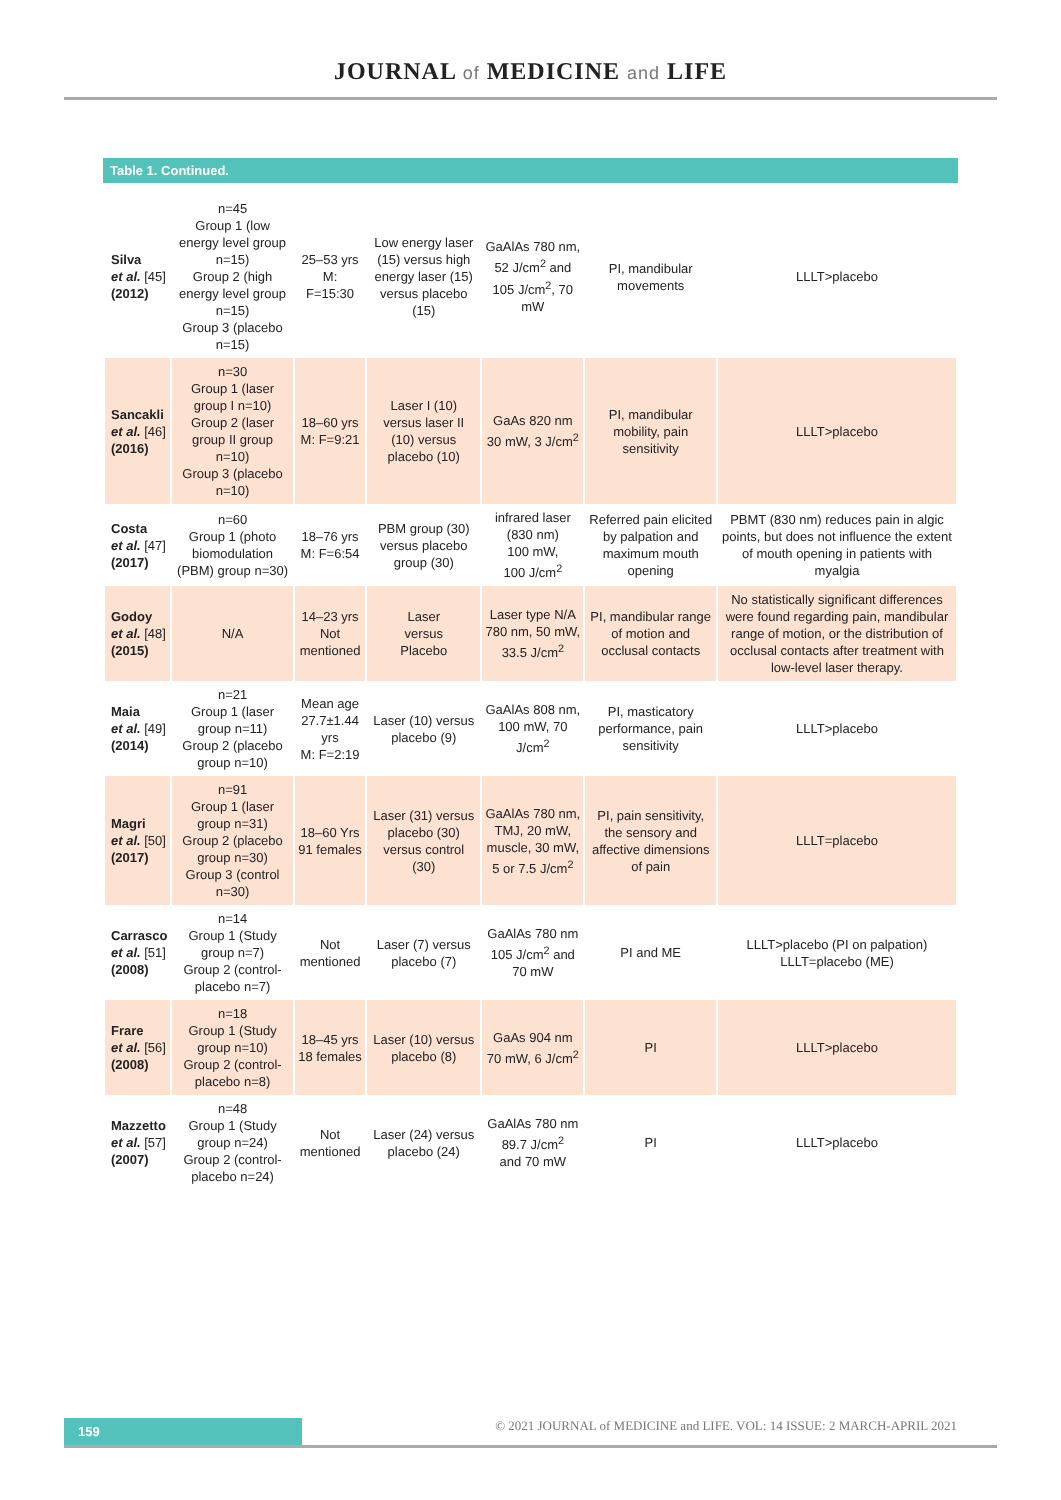JOURNAL of MEDICINE and LIFE
Table 1. Continued.
| Silva et al. [45] (2012) | n=45 Group 1 (low energy level group n=15) Group 2 (high energy level group n=15) Group 3 (placebo n=15) | 25–53 yrs M: F=15:30 | Low energy laser (15) versus high energy laser (15) versus placebo (15) | GaAlAs 780 nm, 52 J/cm<sup>2</sup> and 105 J/cm<sup>2</sup>, 70 mW | PI, mandibular movements | LLLT>placebo |
| Sancakli et al. [46] (2016) | n=30 Group 1 (laser group I n=10) Group 2 (laser group II group n=10) Group 3 (placebo n=10) | 18–60 yrs M: F=9:21 | Laser I (10) versus laser II (10) versus placebo (10) | GaAs 820 nm 30 mW, 3 J/cm<sup>2</sup> | PI, mandibular mobility, pain sensitivity | LLLT>placebo |
| Costa et al. [47] (2017) | n=60 Group 1 (photo biomodulation (PBM) group n=30) | 18–76 yrs M: F=6:54 | PBM group (30) versus placebo group (30) | infrared laser (830 nm) 100 mW, 100 J/cm<sup>2</sup> | Referred pain elicited by palpation and maximum mouth opening | PBMT (830 nm) reduces pain in algic points, but does not influence the extent of mouth opening in patients with myalgia |
| Godoy et al. [48] (2015) | N/A | 14–23 yrs Not mentioned | Laser versus Placebo | Laser type N/A 780 nm, 50 mW, 33.5 J/cm<sup>2</sup> | PI, mandibular range of motion and occlusal contacts | No statistically significant differences were found regarding pain, mandibular range of motion, or the distribution of occlusal contacts after treatment with low-level laser therapy. |
| Maia et al. [49] (2014) | n=21 Group 1 (laser group n=11) Group 2 (placebo group n=10) | Mean age 27.7±1.44 yrs M: F=2:19 | Laser (10) versus placebo (9) | GaAlAs 808 nm, 100 mW, 70 J/cm<sup>2</sup> | PI, masticatory performance, pain sensitivity | LLLT>placebo |
| Magri et al. [50] (2017) | n=91 Group 1 (laser group n=31) Group 2 (placebo group n=30) Group 3 (control n=30) | 18–60 Yrs 91 females | Laser (31) versus placebo (30) versus control (30) | GaAlAs 780 nm, TMJ, 20 mW, muscle, 30 mW, 5 or 7.5 J/cm<sup>2</sup> | PI, pain sensitivity, the sensory and affective dimensions of pain | LLLT=placebo |
| Carrasco et al. [51] (2008) | n=14 Group 1 (Study group n=7) Group 2 (control-placebo n=7) | Not mentioned | Laser (7) versus placebo (7) | GaAlAs 780 nm 105 J/cm<sup>2</sup> and 70 mW | PI and ME | LLLT>placebo (PI on palpation) LLLT=placebo (ME) |
| Frare et al. [56] (2008) | n=18 Group 1 (Study group n=10) Group 2 (control-placebo n=8) | 18–45 yrs 18 females | Laser (10) versus placebo (8) | GaAs 904 nm 70 mW, 6 J/cm<sup>2</sup> | PI | LLLT>placebo |
| Mazzetto et al. [57] (2007) | n=48 Group 1 (Study group n=24) Group 2 (control-placebo n=24) | Not mentioned | Laser (24) versus placebo (24) | GaAlAs 780 nm 89.7 J/cm<sup>2</sup> and 70 mW | PI | LLLT>placebo |
159 © 2021 JOURNAL of MEDICINE and LIFE. VOL: 14 ISSUE: 2 MARCH-APRIL 2021